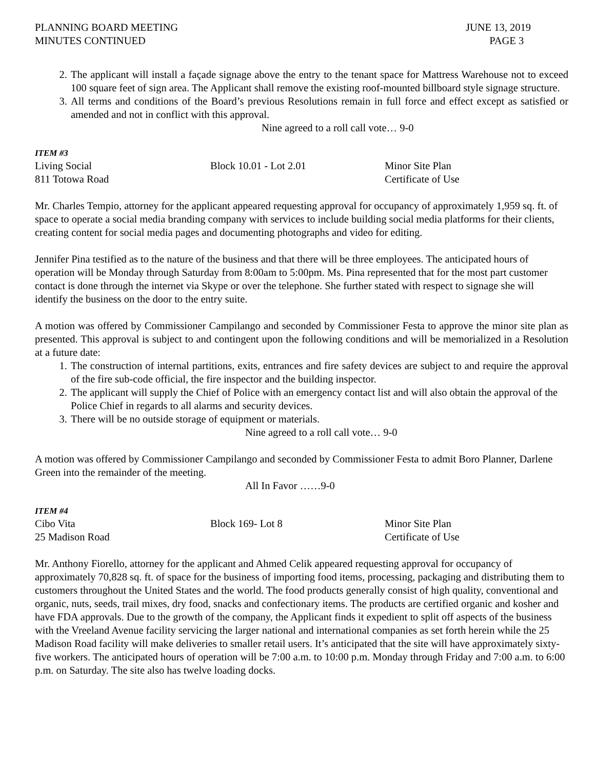PLANNING BOARD MEETING
MINUTES CONTINUED
JUNE 13, 2019
PAGE 3
2. The applicant will install a façade signage above the entry to the tenant space for Mattress Warehouse not to exceed 100 square feet of sign area. The Applicant shall remove the existing roof-mounted billboard style signage structure.
3. All terms and conditions of the Board’s previous Resolutions remain in full force and effect except as satisfied or amended and not in conflict with this approval.
Nine agreed to a roll call vote… 9-0
ITEM #3
Living Social Block 10.01 - Lot 2.01 Minor Site Plan
811 Totowa Road Certificate of Use
Mr. Charles Tempio, attorney for the applicant appeared requesting approval for occupancy of approximately 1,959 sq. ft. of space to operate a social media branding company with services to include building social media platforms for their clients, creating content for social media pages and documenting photographs and video for editing.
Jennifer Pina testified as to the nature of the business and that there will be three employees. The anticipated hours of operation will be Monday through Saturday from 8:00am to 5:00pm. Ms. Pina represented that for the most part customer contact is done through the internet via Skype or over the telephone. She further stated with respect to signage she will identify the business on the door to the entry suite.
A motion was offered by Commissioner Campilango and seconded by Commissioner Festa to approve the minor site plan as presented. This approval is subject to and contingent upon the following conditions and will be memorialized in a Resolution at a future date:
1. The construction of internal partitions, exits, entrances and fire safety devices are subject to and require the approval of the fire sub-code official, the fire inspector and the building inspector.
2. The applicant will supply the Chief of Police with an emergency contact list and will also obtain the approval of the Police Chief in regards to all alarms and security devices.
3. There will be no outside storage of equipment or materials.
Nine agreed to a roll call vote… 9-0
A motion was offered by Commissioner Campilango and seconded by Commissioner Festa to admit Boro Planner, Darlene Green into the remainder of the meeting.
All In Favor ……9-0
ITEM #4
Cibo Vita Block 169- Lot 8 Minor Site Plan
25 Madison Road Certificate of Use
Mr. Anthony Fiorello, attorney for the applicant and Ahmed Celik appeared requesting approval for occupancy of approximately 70,828 sq. ft. of space for the business of importing food items, processing, packaging and distributing them to customers throughout the United States and the world. The food products generally consist of high quality, conventional and organic, nuts, seeds, trail mixes, dry food, snacks and confectionary items. The products are certified organic and kosher and have FDA approvals. Due to the growth of the company, the Applicant finds it expedient to split off aspects of the business with the Vreeland Avenue facility servicing the larger national and international companies as set forth herein while the 25 Madison Road facility will make deliveries to smaller retail users. It’s anticipated that the site will have approximately sixty-five workers. The anticipated hours of operation will be 7:00 a.m. to 10:00 p.m. Monday through Friday and 7:00 a.m. to 6:00 p.m. on Saturday. The site also has twelve loading docks.